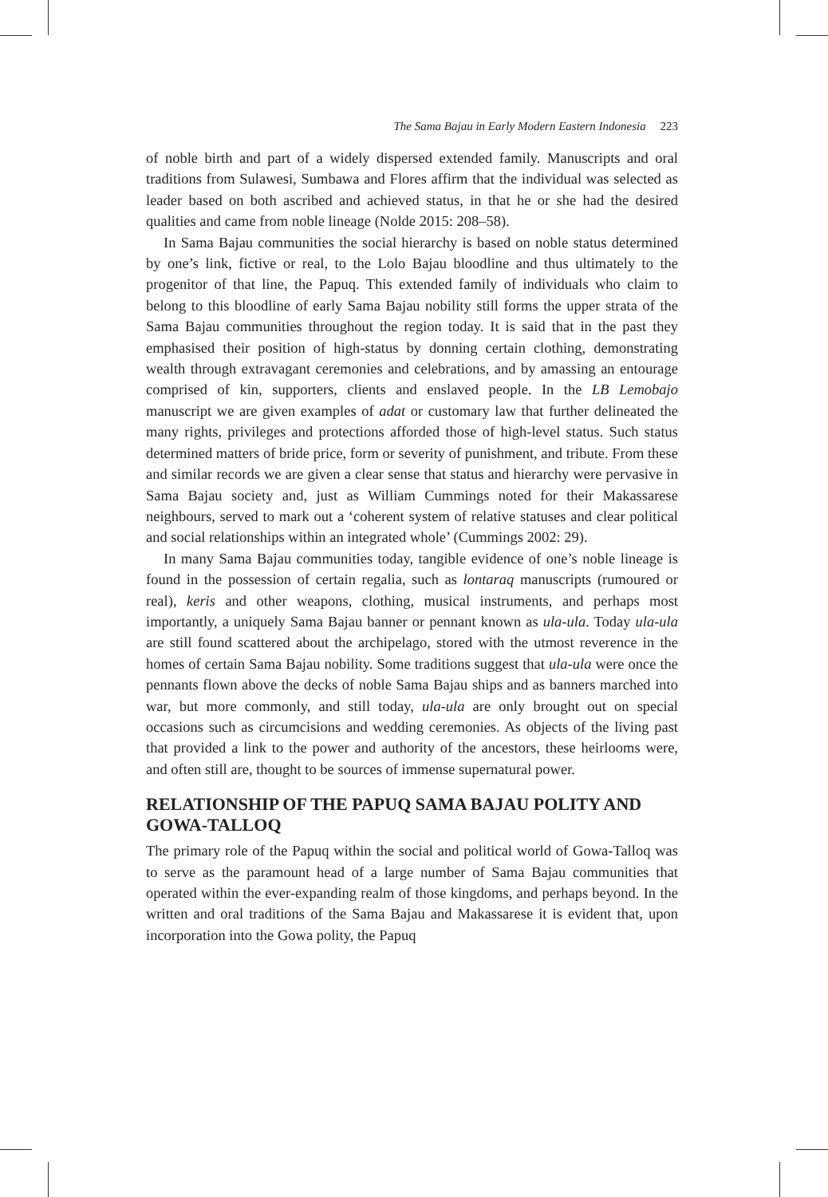The Sama Bajau in Early Modern Eastern Indonesia 223
of noble birth and part of a widely dispersed extended family. Manuscripts and oral traditions from Sulawesi, Sumbawa and Flores affirm that the individual was selected as leader based on both ascribed and achieved status, in that he or she had the desired qualities and came from noble lineage (Nolde 2015: 208–58).
In Sama Bajau communities the social hierarchy is based on noble status determined by one’s link, fictive or real, to the Lolo Bajau bloodline and thus ultimately to the progenitor of that line, the Papuq. This extended family of individuals who claim to belong to this bloodline of early Sama Bajau nobility still forms the upper strata of the Sama Bajau communities throughout the region today. It is said that in the past they emphasised their position of high-status by donning certain clothing, demonstrating wealth through extravagant ceremonies and celebrations, and by amassing an entourage comprised of kin, supporters, clients and enslaved people. In the LB Lemobajo manuscript we are given examples of adat or customary law that further delineated the many rights, privileges and protections afforded those of high-level status. Such status determined matters of bride price, form or severity of punishment, and tribute. From these and similar records we are given a clear sense that status and hierarchy were pervasive in Sama Bajau society and, just as William Cummings noted for their Makassarese neighbours, served to mark out a ‘coherent system of relative statuses and clear political and social relationships within an integrated whole’ (Cummings 2002: 29).
In many Sama Bajau communities today, tangible evidence of one’s noble lineage is found in the possession of certain regalia, such as lontaraq manuscripts (rumoured or real), keris and other weapons, clothing, musical instruments, and perhaps most importantly, a uniquely Sama Bajau banner or pennant known as ula-ula. Today ula-ula are still found scattered about the archipelago, stored with the utmost reverence in the homes of certain Sama Bajau nobility. Some traditions suggest that ula-ula were once the pennants flown above the decks of noble Sama Bajau ships and as banners marched into war, but more commonly, and still today, ula-ula are only brought out on special occasions such as circumcisions and wedding ceremonies. As objects of the living past that provided a link to the power and authority of the ancestors, these heirlooms were, and often still are, thought to be sources of immense supernatural power.
RELATIONSHIP OF THE PAPUQ SAMA BAJAU POLITY AND GOWA-TALLOQ
The primary role of the Papuq within the social and political world of Gowa-Talloq was to serve as the paramount head of a large number of Sama Bajau communities that operated within the ever-expanding realm of those kingdoms, and perhaps beyond. In the written and oral traditions of the Sama Bajau and Makassarese it is evident that, upon incorporation into the Gowa polity, the Papuq